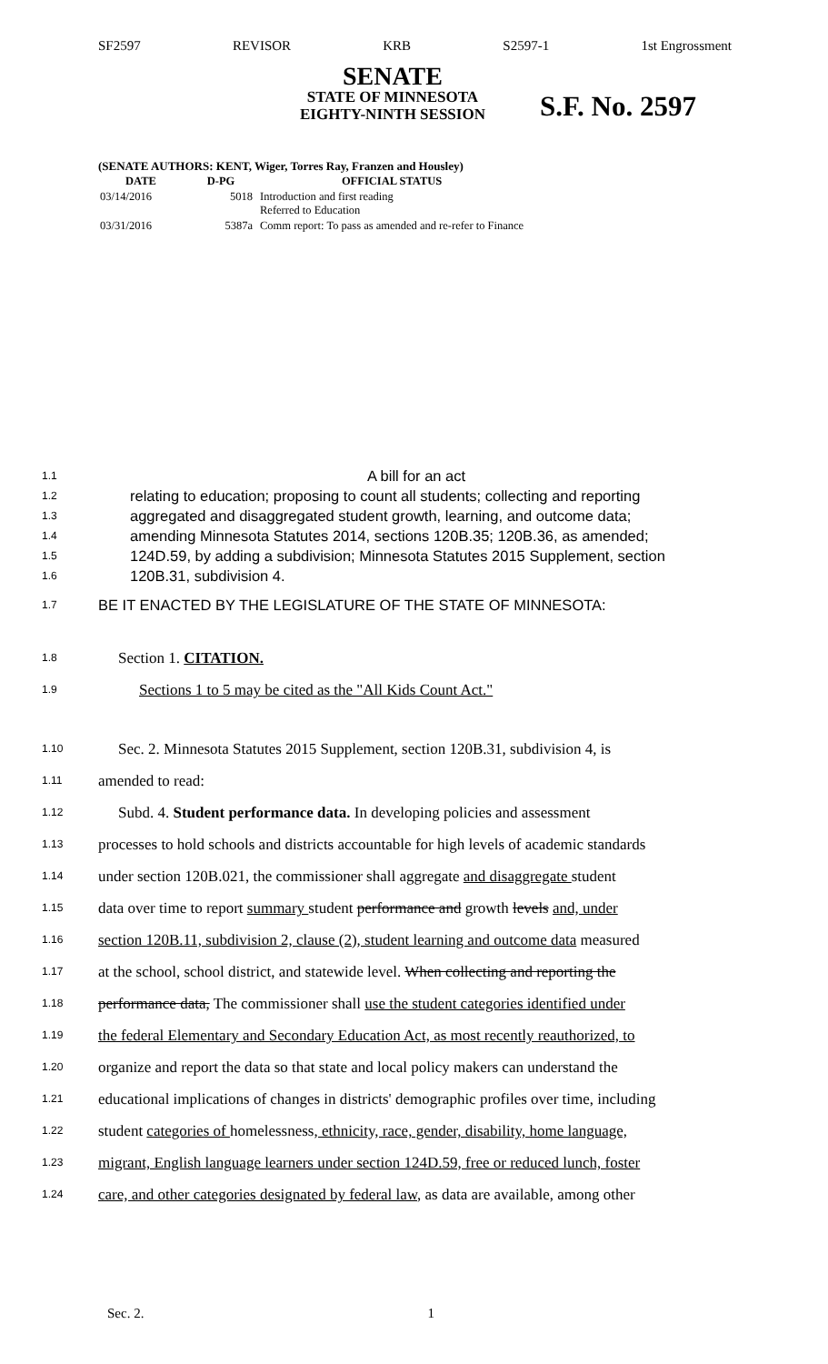SF2597 REVISOR KRB S2597-1 1st Engrossment
SENATE
STATE OF MINNESOTA
EIGHTY-NINTH SESSION
S.F. No. 2597
(SENATE AUTHORS: KENT, Wiger, Torres Ray, Franzen and Housley)
| DATE | D-PG | OFFICIAL STATUS |
| --- | --- | --- |
| 03/14/2016 | 5018 | Introduction and first reading Referred to Education |
| 03/31/2016 | 5387a | Comm report: To pass as amended and re-refer to Finance |
1.1 A bill for an act
1.2 relating to education; proposing to count all students; collecting and reporting
1.3 aggregated and disaggregated student growth, learning, and outcome data;
1.4 amending Minnesota Statutes 2014, sections 120B.35; 120B.36, as amended;
1.5 124D.59, by adding a subdivision; Minnesota Statutes 2015 Supplement, section
1.6 120B.31, subdivision 4.
1.7 BE IT ENACTED BY THE LEGISLATURE OF THE STATE OF MINNESOTA:
1.8 Section 1. CITATION.
1.9 Sections 1 to 5 may be cited as the "All Kids Count Act."
1.10 Sec. 2. Minnesota Statutes 2015 Supplement, section 120B.31, subdivision 4, is
1.11 amended to read:
1.12 Subd. 4. Student performance data. In developing policies and assessment
1.13 processes to hold schools and districts accountable for high levels of academic standards
1.14 under section 120B.021, the commissioner shall aggregate and disaggregate student
1.15 data over time to report summary student performance and growth levels and, under
1.16 section 120B.11, subdivision 2, clause (2), student learning and outcome data measured
1.17 at the school, school district, and statewide level. When collecting and reporting the
1.18 performance data, The commissioner shall use the student categories identified under
1.19 the federal Elementary and Secondary Education Act, as most recently reauthorized, to
1.20 organize and report the data so that state and local policy makers can understand the
1.21 educational implications of changes in districts' demographic profiles over time, including
1.22 student categories of homelessness, ethnicity, race, gender, disability, home language,
1.23 migrant, English language learners under section 124D.59, free or reduced lunch, foster
1.24 care, and other categories designated by federal law, as data are available, among other
Sec. 2. 1